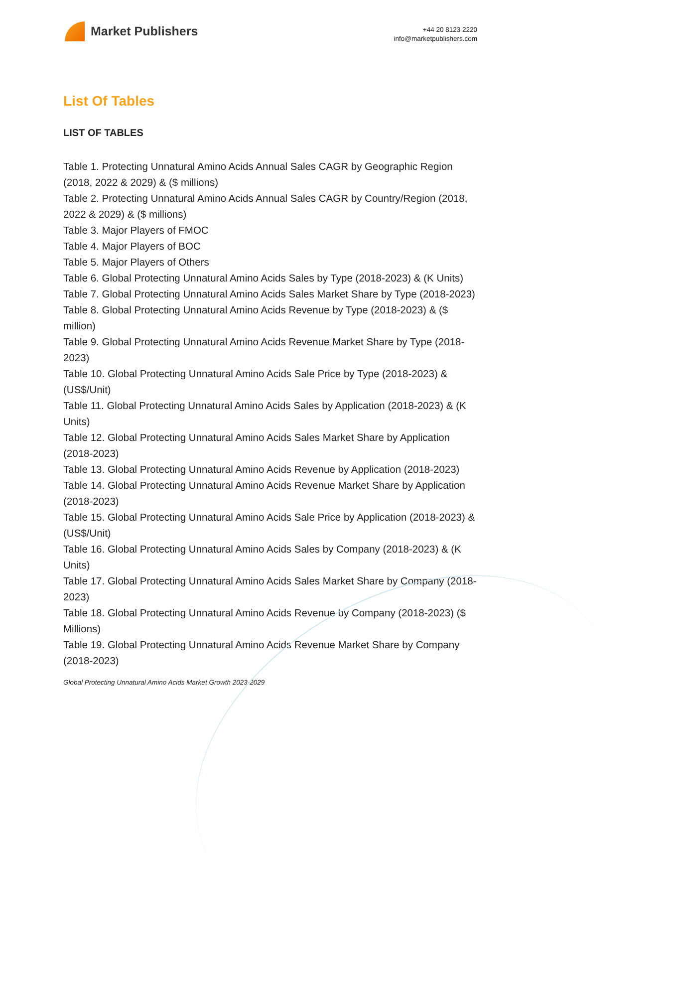Market Publishers
+44 20 8123 2220
info@marketpublishers.com
List Of Tables
LIST OF TABLES
Table 1. Protecting Unnatural Amino Acids Annual Sales CAGR by Geographic Region (2018, 2022 & 2029) & ($ millions)
Table 2. Protecting Unnatural Amino Acids Annual Sales CAGR by Country/Region (2018, 2022 & 2029) & ($ millions)
Table 3. Major Players of FMOC
Table 4. Major Players of BOC
Table 5. Major Players of Others
Table 6. Global Protecting Unnatural Amino Acids Sales by Type (2018-2023) & (K Units)
Table 7. Global Protecting Unnatural Amino Acids Sales Market Share by Type (2018-2023)
Table 8. Global Protecting Unnatural Amino Acids Revenue by Type (2018-2023) & ($ million)
Table 9. Global Protecting Unnatural Amino Acids Revenue Market Share by Type (2018-2023)
Table 10. Global Protecting Unnatural Amino Acids Sale Price by Type (2018-2023) & (US$/Unit)
Table 11. Global Protecting Unnatural Amino Acids Sales by Application (2018-2023) & (K Units)
Table 12. Global Protecting Unnatural Amino Acids Sales Market Share by Application (2018-2023)
Table 13. Global Protecting Unnatural Amino Acids Revenue by Application (2018-2023)
Table 14. Global Protecting Unnatural Amino Acids Revenue Market Share by Application (2018-2023)
Table 15. Global Protecting Unnatural Amino Acids Sale Price by Application (2018-2023) & (US$/Unit)
Table 16. Global Protecting Unnatural Amino Acids Sales by Company (2018-2023) & (K Units)
Table 17. Global Protecting Unnatural Amino Acids Sales Market Share by Company (2018-2023)
Table 18. Global Protecting Unnatural Amino Acids Revenue by Company (2018-2023) ($ Millions)
Table 19. Global Protecting Unnatural Amino Acids Revenue Market Share by Company (2018-2023)
Global Protecting Unnatural Amino Acids Market Growth 2023-2029